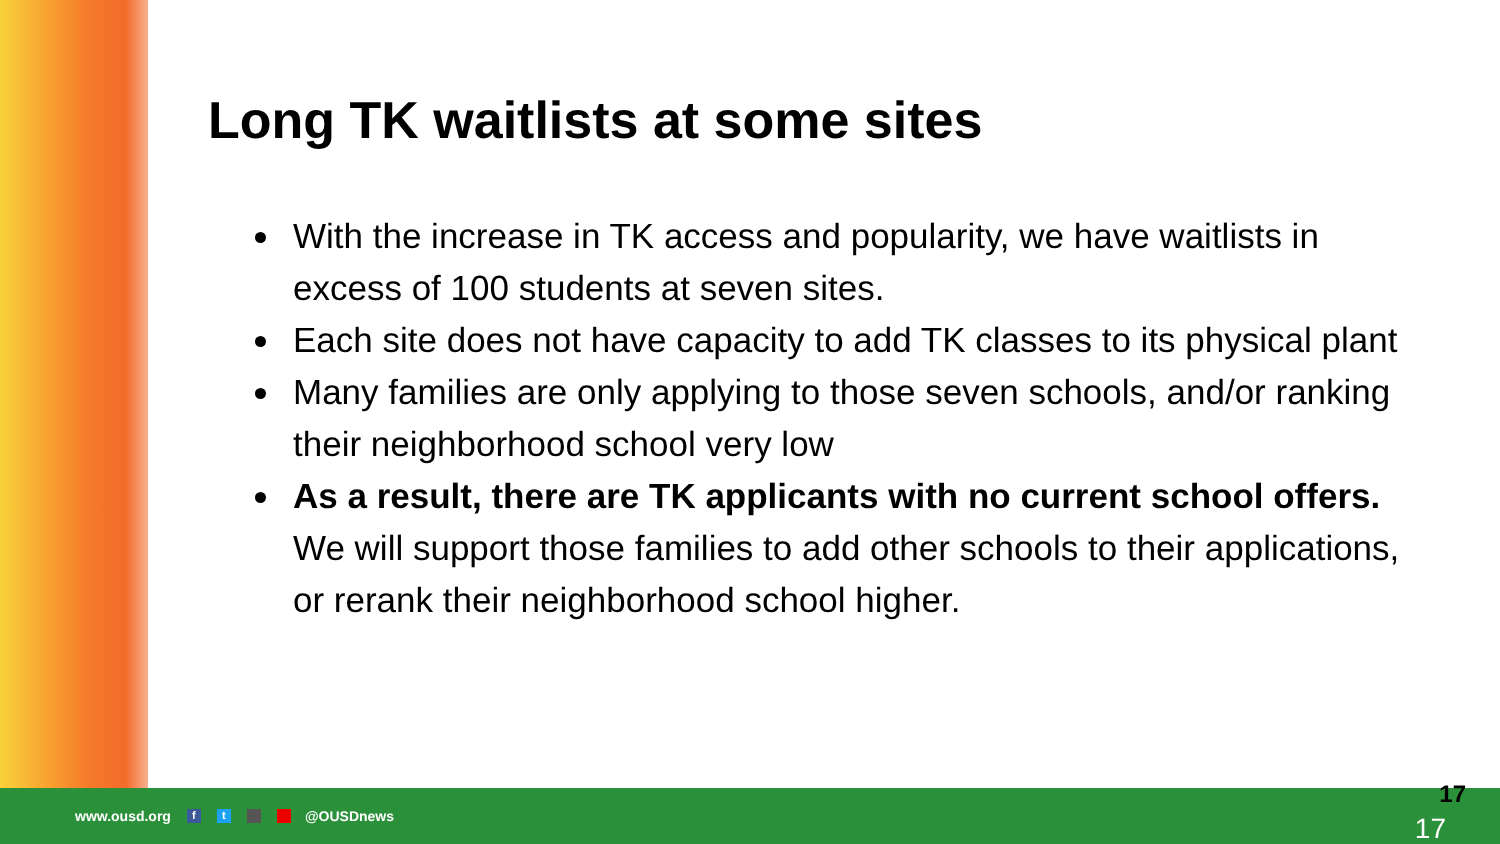Long TK waitlists at some sites
With the increase in TK access and popularity, we have waitlists in excess of 100 students at seven sites.
Each site does not have capacity to add TK classes to its physical plant
Many families are only applying to those seven schools, and/or ranking their neighborhood school very low
As a result, there are TK applicants with no current school offers. We will support those families to add other schools to their applications, or rerank their neighborhood school higher.
www.ousd.org ft @OUSDnews
17
17